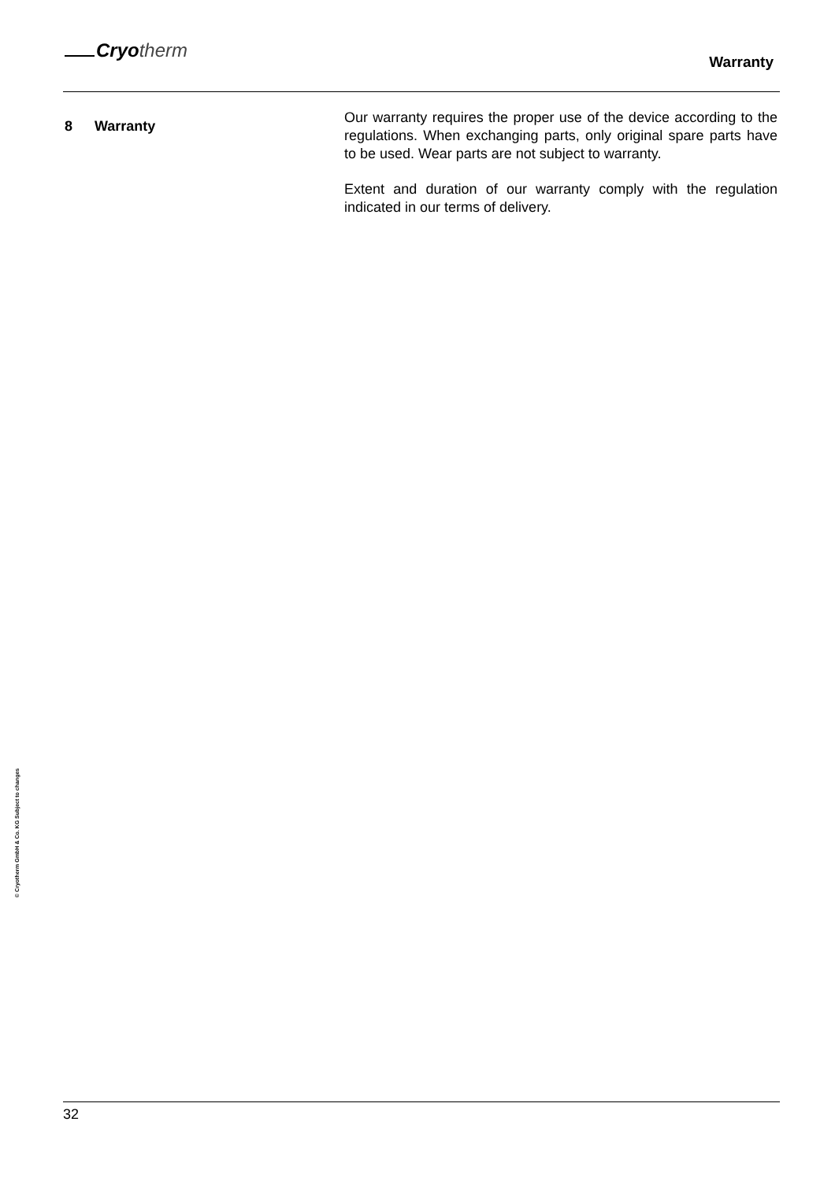Cryo therm
Warranty
8 Warranty
Our warranty requires the proper use of the device according to the regulations. When exchanging parts, only original spare parts have to be used. Wear parts are not subject to warranty.
Extent and duration of our warranty comply with the regulation indicated in our terms of delivery.
© Cryotherm GmbH & Co. KG Subject to changes
32